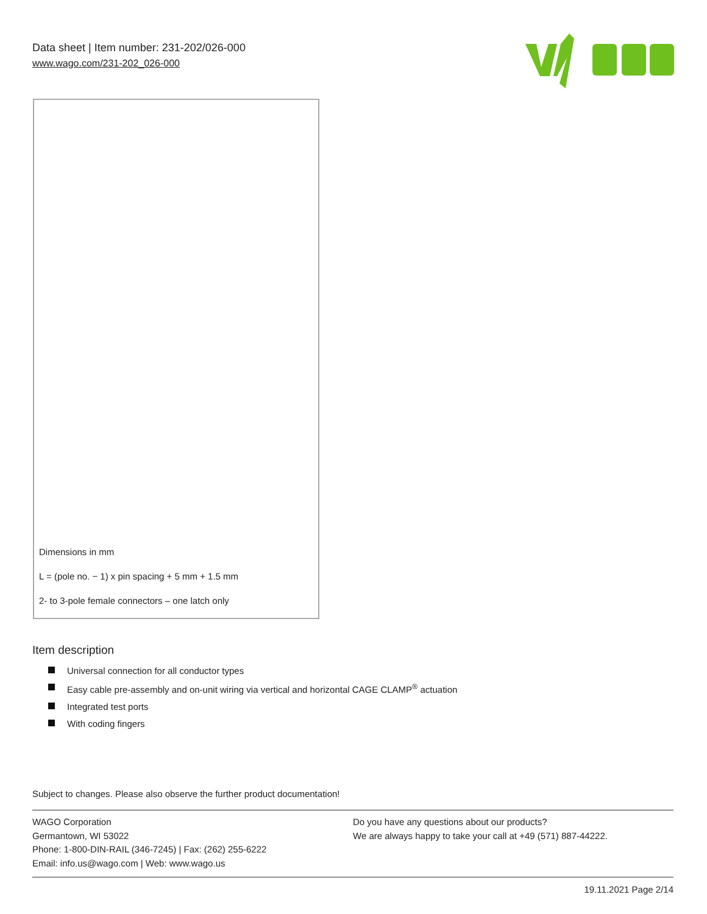Data sheet | Item number: 231-202/026-000
www.wago.com/231-202_026-000
Dimensions in mm
L = (pole no. − 1) x pin spacing + 5 mm + 1.5 mm
2- to 3-pole female connectors – one latch only
Item description
Universal connection for all conductor types
Easy cable pre-assembly and on-unit wiring via vertical and horizontal CAGE CLAMP<sup>®</sup> actuation
Integrated test ports
With coding fingers
Subject to changes. Please also observe the further product documentation!
WAGO Corporation
Germantown, WI 53022
Phone: 1-800-DIN-RAIL (346-7245) | Fax: (262) 255-6222
Email: info.us@wago.com | Web: www.wago.us
Do you have any questions about our products?
We are always happy to take your call at +49 (571) 887-44222.
19.11.2021 Page 2/14